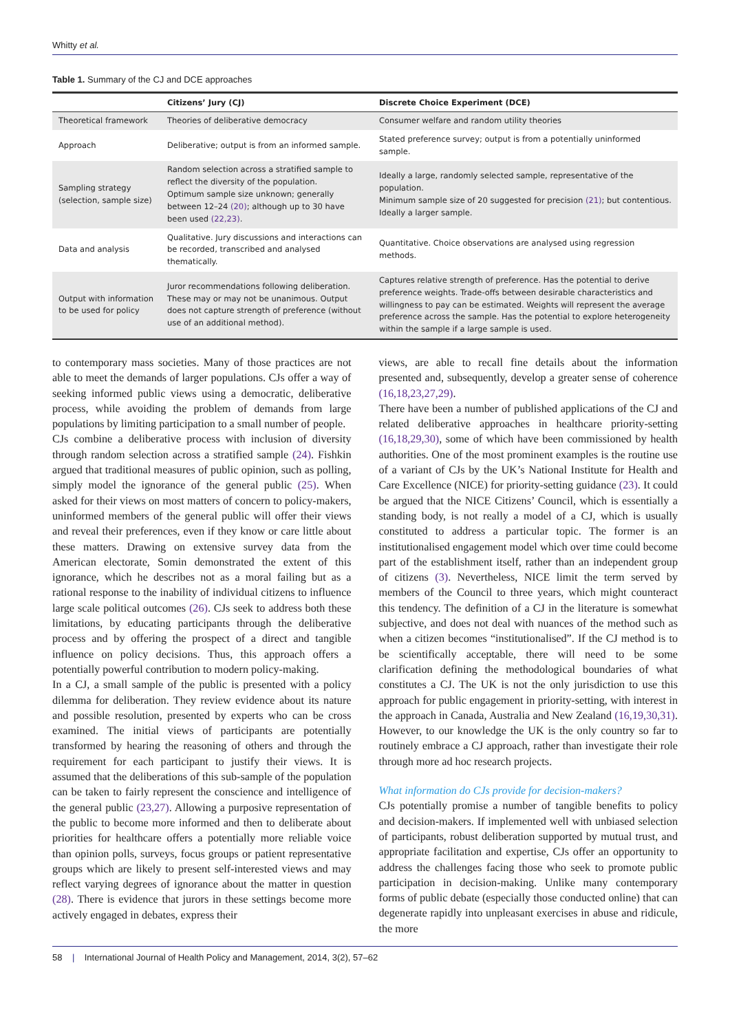Whitty et al.
Table 1. Summary of the CJ and DCE approaches
| | Citizens’ Jury (CJ) | Discrete Choice Experiment (DCE) |
| --- | --- | --- |
| Theoretical framework | Theories of deliberative democracy | Consumer welfare and random utility theories |
| Approach | Deliberative; output is from an informed sample. | Stated preference survey; output is from a potentially uninformed sample. |
| Sampling strategy (selection, sample size) | Random selection across a stratified sample to reflect the diversity of the population. Optimum sample size unknown; generally between 12–24 (20) ; although up to 30 have been used (22,23) . | Ideally a large, randomly selected sample, representative of the population. Minimum sample size of 20 suggested for precision (21) ; but contentious. Ideally a larger sample. |
| Data and analysis | Qualitative. Jury discussions and interactions can be recorded, transcribed and analysed thematically. | Quantitative. Choice observations are analysed using regression methods. |
| Output with information to be used for policy | Juror recommendations following deliberation. These may or may not be unanimous. Output does not capture strength of preference (without use of an additional method). | Captures relative strength of preference. Has the potential to derive preference weights. Trade-offs between desirable characteristics and willingness to pay can be estimated. Weights will represent the average preference across the sample. Has the potential to explore heterogeneity within the sample if a large sample is used. |
to contemporary mass societies. Many of those practices are not able to meet the demands of larger populations. CJs offer a way of seeking informed public views using a democratic, deliberative process, while avoiding the problem of demands from large populations by limiting participation to a small number of people.
CJs combine a deliberative process with inclusion of diversity through random selection across a stratified sample (24). Fishkin argued that traditional measures of public opinion, such as polling, simply model the ignorance of the general public (25). When asked for their views on most matters of concern to policy-makers, uninformed members of the general public will offer their views and reveal their preferences, even if they know or care little about these matters. Drawing on extensive survey data from the American electorate, Somin demonstrated the extent of this ignorance, which he describes not as a moral failing but as a rational response to the inability of individual citizens to influence large scale political outcomes (26). CJs seek to address both these limitations, by educating participants through the deliberative process and by offering the prospect of a direct and tangible influence on policy decisions. Thus, this approach offers a potentially powerful contribution to modern policy-making.
In a CJ, a small sample of the public is presented with a policy dilemma for deliberation. They review evidence about its nature and possible resolution, presented by experts who can be cross examined. The initial views of participants are potentially transformed by hearing the reasoning of others and through the requirement for each participant to justify their views. It is assumed that the deliberations of this sub-sample of the population can be taken to fairly represent the conscience and intelligence of the general public (23,27). Allowing a purposive representation of the public to become more informed and then to deliberate about priorities for healthcare offers a potentially more reliable voice than opinion polls, surveys, focus groups or patient representative groups which are likely to present self-interested views and may reflect varying degrees of ignorance about the matter in question (28). There is evidence that jurors in these settings become more actively engaged in debates, express their
views, are able to recall fine details about the information presented and, subsequently, develop a greater sense of coherence (16,18,23,27,29).
There have been a number of published applications of the CJ and related deliberative approaches in healthcare priority-setting (16,18,29,30), some of which have been commissioned by health authorities. One of the most prominent examples is the routine use of a variant of CJs by the UK’s National Institute for Health and Care Excellence (NICE) for priority-setting guidance (23). It could be argued that the NICE Citizens’ Council, which is essentially a standing body, is not really a model of a CJ, which is usually constituted to address a particular topic. The former is an institutionalised engagement model which over time could become part of the establishment itself, rather than an independent group of citizens (3). Nevertheless, NICE limit the term served by members of the Council to three years, which might counteract this tendency. The definition of a CJ in the literature is somewhat subjective, and does not deal with nuances of the method such as when a citizen becomes “institutionalised”. If the CJ method is to be scientifically acceptable, there will need to be some clarification defining the methodological boundaries of what constitutes a CJ. The UK is not the only jurisdiction to use this approach for public engagement in priority-setting, with interest in the approach in Canada, Australia and New Zealand (16,19,30,31). However, to our knowledge the UK is the only country so far to routinely embrace a CJ approach, rather than investigate their role through more ad hoc research projects.
What information do CJs provide for decision-makers?
CJs potentially promise a number of tangible benefits to policy and decision-makers. If implemented well with unbiased selection of participants, robust deliberation supported by mutual trust, and appropriate facilitation and expertise, CJs offer an opportunity to address the challenges facing those who seek to promote public participation in decision-making. Unlike many contemporary forms of public debate (especially those conducted online) that can degenerate rapidly into unpleasant exercises in abuse and ridicule, the more
58 | International Journal of Health Policy and Management, 2014, 3(2), 57–62